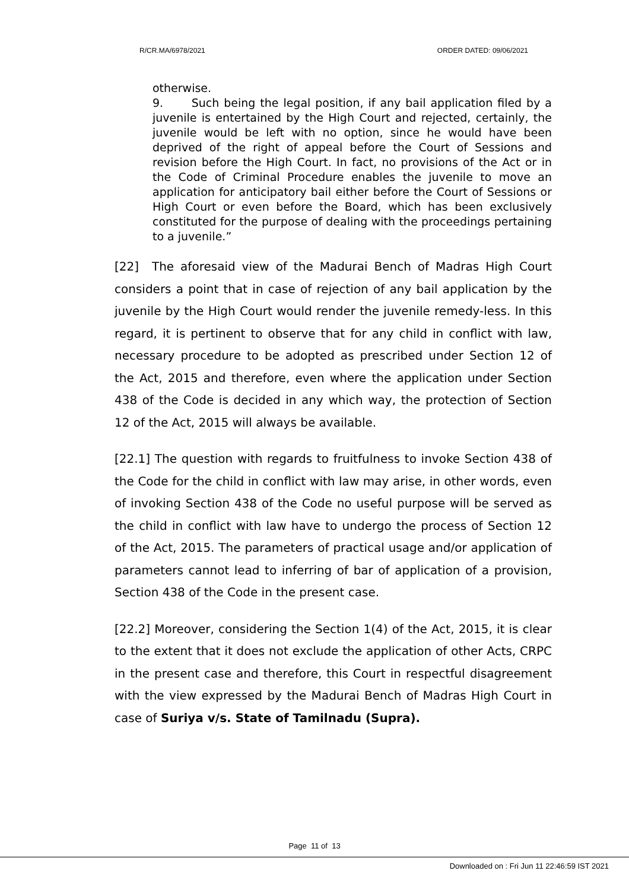R/CR.MA/6978/2021 ORDER DATED: 09/06/2021
otherwise.
9. Such being the legal position, if any bail application filed by a juvenile is entertained by the High Court and rejected, certainly, the juvenile would be left with no option, since he would have been deprived of the right of appeal before the Court of Sessions and revision before the High Court. In fact, no provisions of the Act or in the Code of Criminal Procedure enables the juvenile to move an application for anticipatory bail either before the Court of Sessions or High Court or even before the Board, which has been exclusively constituted for the purpose of dealing with the proceedings pertaining to a juvenile.”
[22] The aforesaid view of the Madurai Bench of Madras High Court considers a point that in case of rejection of any bail application by the juvenile by the High Court would render the juvenile remedy-less. In this regard, it is pertinent to observe that for any child in conflict with law, necessary procedure to be adopted as prescribed under Section 12 of the Act, 2015 and therefore, even where the application under Section 438 of the Code is decided in any which way, the protection of Section 12 of the Act, 2015 will always be available.
[22.1] The question with regards to fruitfulness to invoke Section 438 of the Code for the child in conflict with law may arise, in other words, even of invoking Section 438 of the Code no useful purpose will be served as the child in conflict with law have to undergo the process of Section 12 of the Act, 2015. The parameters of practical usage and/or application of parameters cannot lead to inferring of bar of application of a provision, Section 438 of the Code in the present case.
[22.2] Moreover, considering the Section 1(4) of the Act, 2015, it is clear to the extent that it does not exclude the application of other Acts, CRPC in the present case and therefore, this Court in respectful disagreement with the view expressed by the Madurai Bench of Madras High Court in case of Suriya v/s. State of Tamilnadu (Supra).
Page 11 of 13
Downloaded on : Fri Jun 11 22:46:59 IST 2021